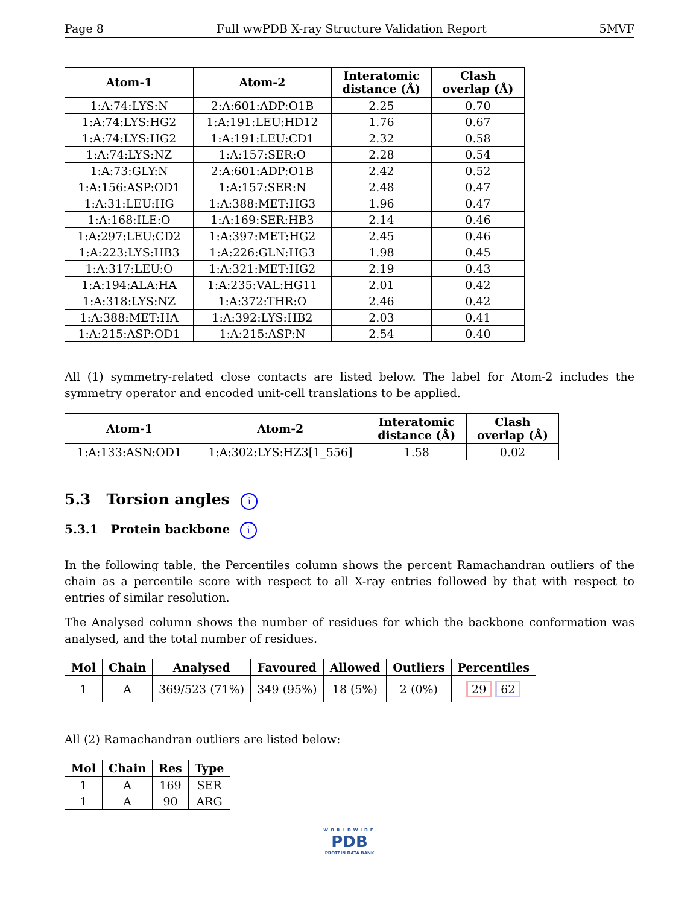Page 8 Full wwPDB X-ray Structure Validation Report 5MVF
| Atom-1 | Atom-2 | Interatomic distance (Å) | Clash overlap (Å) |
| --- | --- | --- | --- |
| 1:A:74:LYS:N | 2:A:601:ADP:O1B | 2.25 | 0.70 |
| 1:A:74:LYS:HG2 | 1:A:191:LEU:HD12 | 1.76 | 0.67 |
| 1:A:74:LYS:HG2 | 1:A:191:LEU:CD1 | 2.32 | 0.58 |
| 1:A:74:LYS:NZ | 1:A:157:SER:O | 2.28 | 0.54 |
| 1:A:73:GLY:N | 2:A:601:ADP:O1B | 2.42 | 0.52 |
| 1:A:156:ASP:OD1 | 1:A:157:SER:N | 2.48 | 0.47 |
| 1:A:31:LEU:HG | 1:A:388:MET:HG3 | 1.96 | 0.47 |
| 1:A:168:ILE:O | 1:A:169:SER:HB3 | 2.14 | 0.46 |
| 1:A:297:LEU:CD2 | 1:A:397:MET:HG2 | 2.45 | 0.46 |
| 1:A:223:LYS:HB3 | 1:A:226:GLN:HG3 | 1.98 | 0.45 |
| 1:A:317:LEU:O | 1:A:321:MET:HG2 | 2.19 | 0.43 |
| 1:A:194:ALA:HA | 1:A:235:VAL:HG11 | 2.01 | 0.42 |
| 1:A:318:LYS:NZ | 1:A:372:THR:O | 2.46 | 0.42 |
| 1:A:388:MET:HA | 1:A:392:LYS:HB2 | 2.03 | 0.41 |
| 1:A:215:ASP:OD1 | 1:A:215:ASP:N | 2.54 | 0.40 |
All (1) symmetry-related close contacts are listed below. The label for Atom-2 includes the symmetry operator and encoded unit-cell translations to be applied.
| Atom-1 | Atom-2 | Interatomic distance (Å) | Clash overlap (Å) |
| --- | --- | --- | --- |
| 1:A:133:ASN:OD1 | 1:A:302:LYS:HZ3[1_556] | 1.58 | 0.02 |
5.3 Torsion angles i
5.3.1 Protein backbone i
In the following table, the Percentiles column shows the percent Ramachandran outliers of the chain as a percentile score with respect to all X-ray entries followed by that with respect to entries of similar resolution.
The Analysed column shows the number of residues for which the backbone conformation was analysed, and the total number of residues.
| Mol | Chain | Analysed | Favoured | Allowed | Outliers | Percentiles |
| --- | --- | --- | --- | --- | --- | --- |
| 1 | A | 369/523 (71%) | 349 (95%) | 18 (5%) | 2 (0%) | 29 62 |
All (2) Ramachandran outliers are listed below:
| Mol | Chain | Res | Type |
| --- | --- | --- | --- |
| 1 | A | 169 | SER |
| 1 | A | 90 | ARG |
WORLDWIDE
PDB
PROTEIN DATA BANK